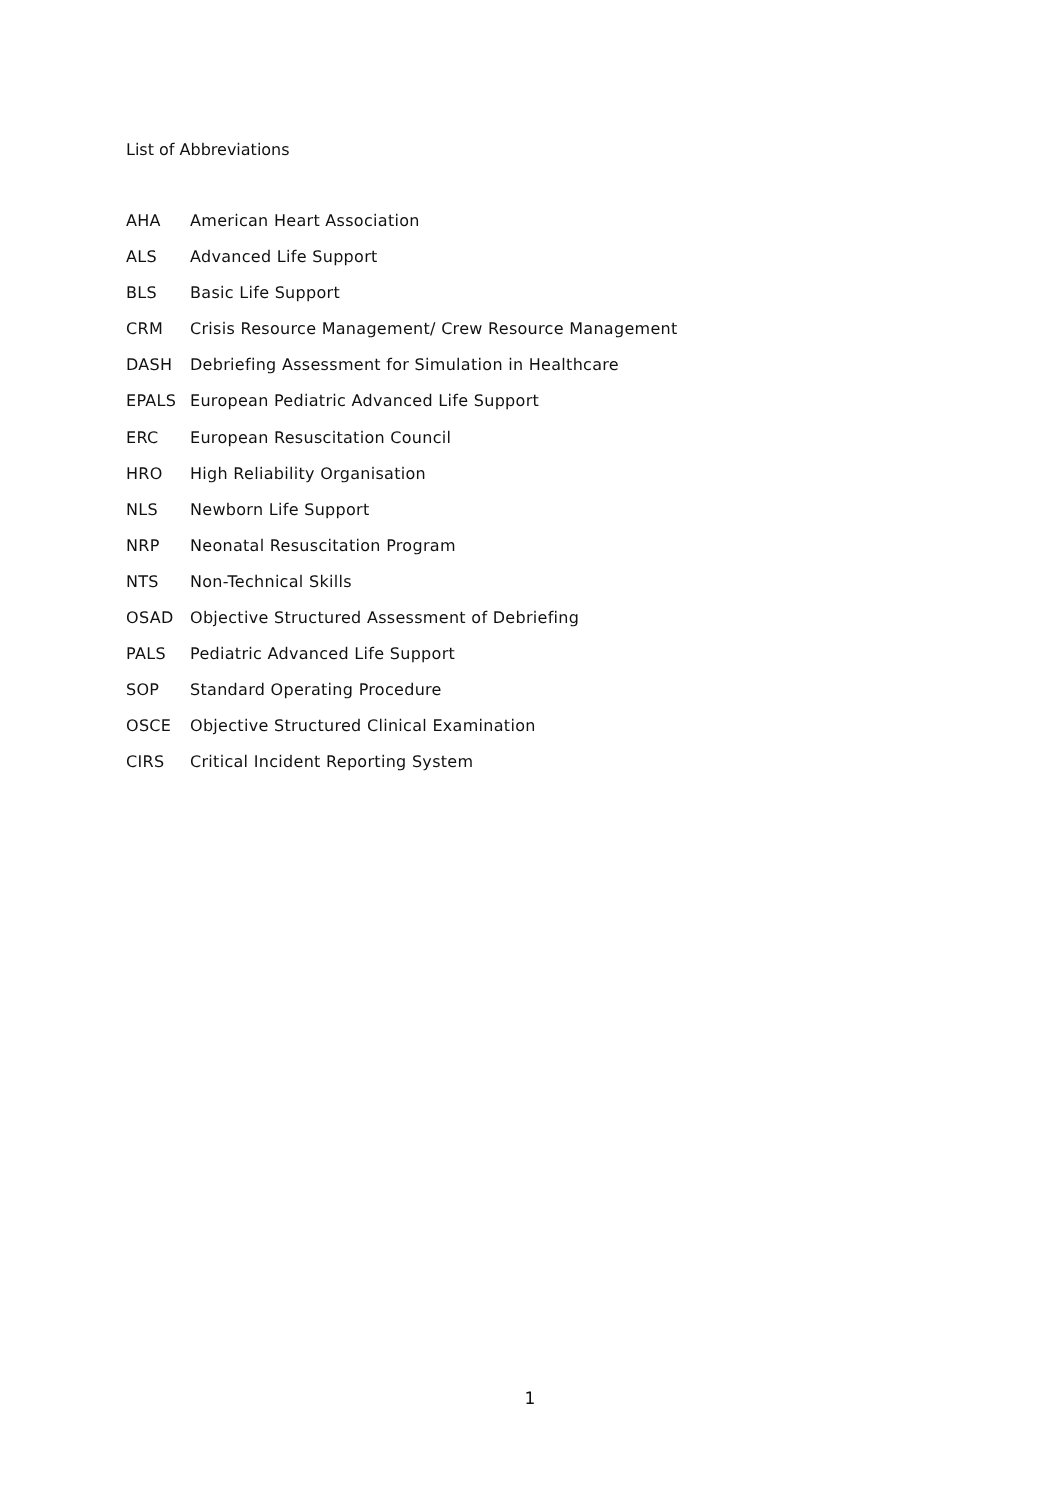List of Abbreviations
AHA American Heart Association
ALS Advanced Life Support
BLS Basic Life Support
CRM Crisis Resource Management/ Crew Resource Management
DASH Debriefing Assessment for Simulation in Healthcare
EPALS European Pediatric Advanced Life Support
ERC European Resuscitation Council
HRO High Reliability Organisation
NLS Newborn Life Support
NRP Neonatal Resuscitation Program
NTS Non-Technical Skills
OSAD Objective Structured Assessment of Debriefing
PALS Pediatric Advanced Life Support
SOP Standard Operating Procedure
OSCE Objective Structured Clinical Examination
CIRS Critical Incident Reporting System
1